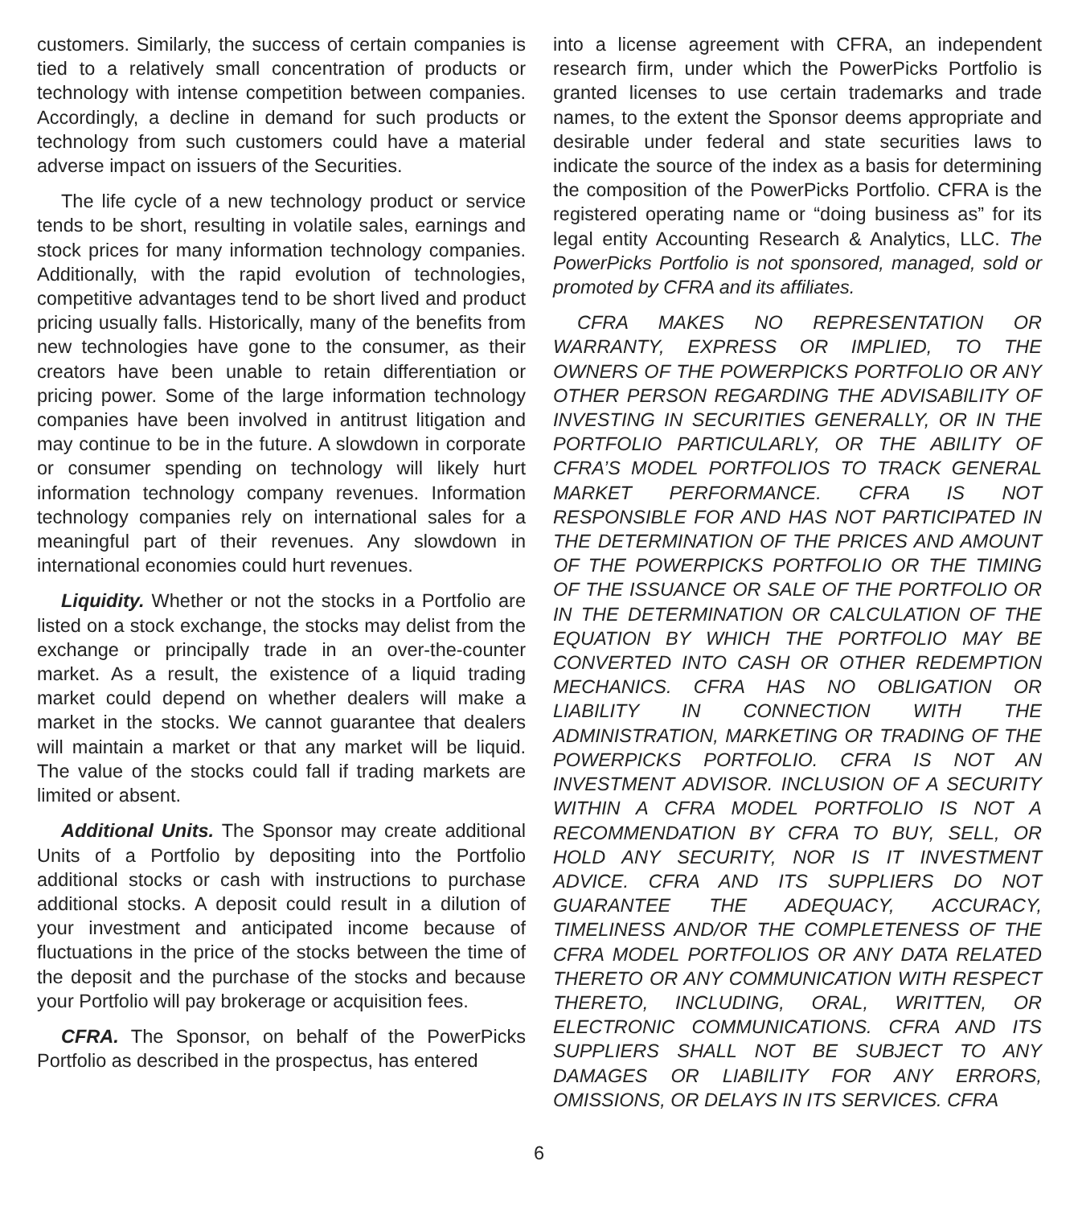customers. Similarly, the success of certain companies is tied to a relatively small concentration of products or technology with intense competition between companies. Accordingly, a decline in demand for such products or technology from such customers could have a material adverse impact on issuers of the Securities.
The life cycle of a new technology product or service tends to be short, resulting in volatile sales, earnings and stock prices for many information technology companies. Additionally, with the rapid evolution of technologies, competitive advantages tend to be short lived and product pricing usually falls. Historically, many of the benefits from new technologies have gone to the consumer, as their creators have been unable to retain differentiation or pricing power. Some of the large information technology companies have been involved in antitrust litigation and may continue to be in the future. A slowdown in corporate or consumer spending on technology will likely hurt information technology company revenues. Information technology companies rely on international sales for a meaningful part of their revenues. Any slowdown in international economies could hurt revenues.
Liquidity. Whether or not the stocks in a Portfolio are listed on a stock exchange, the stocks may delist from the exchange or principally trade in an over-the-counter market. As a result, the existence of a liquid trading market could depend on whether dealers will make a market in the stocks. We cannot guarantee that dealers will maintain a market or that any market will be liquid. The value of the stocks could fall if trading markets are limited or absent.
Additional Units. The Sponsor may create additional Units of a Portfolio by depositing into the Portfolio additional stocks or cash with instructions to purchase additional stocks. A deposit could result in a dilution of your investment and anticipated income because of fluctuations in the price of the stocks between the time of the deposit and the purchase of the stocks and because your Portfolio will pay brokerage or acquisition fees.
CFRA. The Sponsor, on behalf of the PowerPicks Portfolio as described in the prospectus, has entered
into a license agreement with CFRA, an independent research firm, under which the PowerPicks Portfolio is granted licenses to use certain trademarks and trade names, to the extent the Sponsor deems appropriate and desirable under federal and state securities laws to indicate the source of the index as a basis for determining the composition of the PowerPicks Portfolio. CFRA is the registered operating name or “doing business as” for its legal entity Accounting Research & Analytics, LLC. The PowerPicks Portfolio is not sponsored, managed, sold or promoted by CFRA and its affiliates.
CFRA MAKES NO REPRESENTATION OR WARRANTY, EXPRESS OR IMPLIED, TO THE OWNERS OF THE POWERPICKS PORTFOLIO OR ANY OTHER PERSON REGARDING THE ADVISABILITY OF INVESTING IN SECURITIES GENERALLY, OR IN THE PORTFOLIO PARTICULARLY, OR THE ABILITY OF CFRA’S MODEL PORTFOLIOS TO TRACK GENERAL MARKET PERFORMANCE. CFRA IS NOT RESPONSIBLE FOR AND HAS NOT PARTICIPATED IN THE DETERMINATION OF THE PRICES AND AMOUNT OF THE POWERPICKS PORTFOLIO OR THE TIMING OF THE ISSUANCE OR SALE OF THE PORTFOLIO OR IN THE DETERMINATION OR CALCULATION OF THE EQUATION BY WHICH THE PORTFOLIO MAY BE CONVERTED INTO CASH OR OTHER REDEMPTION MECHANICS. CFRA HAS NO OBLIGATION OR LIABILITY IN CONNECTION WITH THE ADMINISTRATION, MARKETING OR TRADING OF THE POWERPICKS PORTFOLIO. CFRA IS NOT AN INVESTMENT ADVISOR. INCLUSION OF A SECURITY WITHIN A CFRA MODEL PORTFOLIO IS NOT A RECOMMENDATION BY CFRA TO BUY, SELL, OR HOLD ANY SECURITY, NOR IS IT INVESTMENT ADVICE. CFRA AND ITS SUPPLIERS DO NOT GUARANTEE THE ADEQUACY, ACCURACY, TIMELINESS AND/OR THE COMPLETENESS OF THE CFRA MODEL PORTFOLIOS OR ANY DATA RELATED THERETO OR ANY COMMUNICATION WITH RESPECT THERETO, INCLUDING, ORAL, WRITTEN, OR ELECTRONIC COMMUNICATIONS. CFRA AND ITS SUPPLIERS SHALL NOT BE SUBJECT TO ANY DAMAGES OR LIABILITY FOR ANY ERRORS, OMISSIONS, OR DELAYS IN ITS SERVICES. CFRA
6